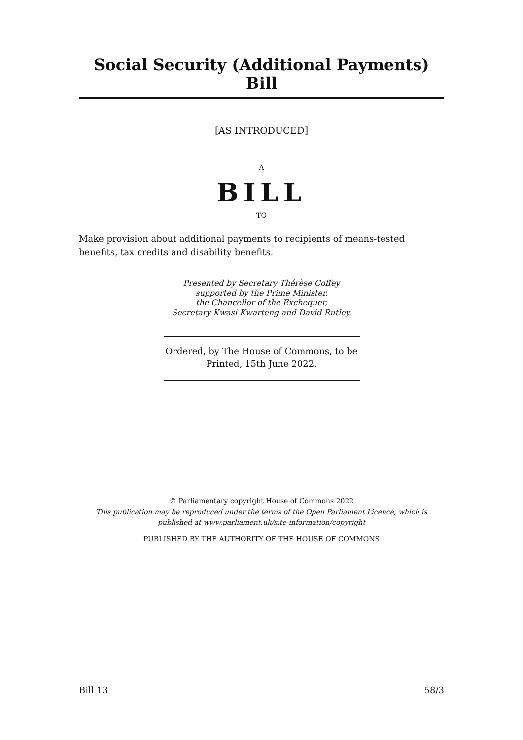Social Security (Additional Payments) Bill
[AS INTRODUCED]
A
BILL
TO
Make provision about additional payments to recipients of means-tested benefits, tax credits and disability benefits.
Presented by Secretary Thérèse Coffey
supported by the Prime Minister,
the Chancellor of the Exchequer,
Secretary Kwasi Kwarteng and David Rutley.
Ordered, by The House of Commons, to be Printed, 15th June 2022.
© Parliamentary copyright House of Commons 2022
This publication may be reproduced under the terms of the Open Parliament Licence, which is published at www.parliament.uk/site-information/copyright
PUBLISHED BY THE AUTHORITY OF THE HOUSE OF COMMONS
Bill 13 58/3